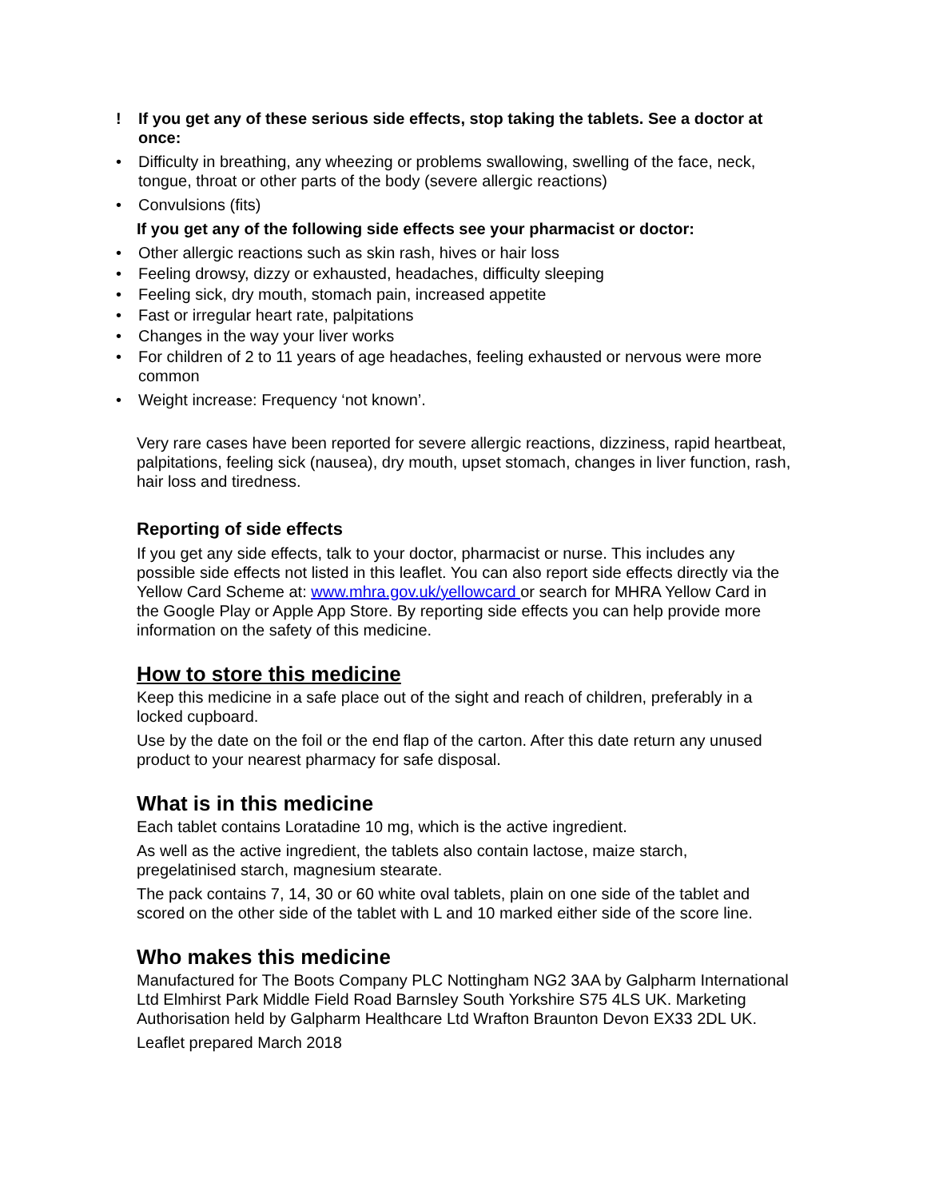! If you get any of these serious side effects, stop taking the tablets. See a doctor at once:
• Difficulty in breathing, any wheezing or problems swallowing, swelling of the face, neck, tongue, throat or other parts of the body (severe allergic reactions)
• Convulsions (fits)
If you get any of the following side effects see your pharmacist or doctor:
• Other allergic reactions such as skin rash, hives or hair loss
• Feeling drowsy, dizzy or exhausted, headaches, difficulty sleeping
• Feeling sick, dry mouth, stomach pain, increased appetite
• Fast or irregular heart rate, palpitations
• Changes in the way your liver works
• For children of 2 to 11 years of age headaches, feeling exhausted or nervous were more common
• Weight increase: Frequency ‘not known’.
Very rare cases have been reported for severe allergic reactions, dizziness, rapid heartbeat, palpitations, feeling sick (nausea), dry mouth, upset stomach, changes in liver function, rash, hair loss and tiredness.
Reporting of side effects
If you get any side effects, talk to your doctor, pharmacist or nurse. This includes any possible side effects not listed in this leaflet. You can also report side effects directly via the Yellow Card Scheme at: www.mhra.gov.uk/yellowcard or search for MHRA Yellow Card in the Google Play or Apple App Store. By reporting side effects you can help provide more information on the safety of this medicine.
How to store this medicine
Keep this medicine in a safe place out of the sight and reach of children, preferably in a locked cupboard.
Use by the date on the foil or the end flap of the carton. After this date return any unused product to your nearest pharmacy for safe disposal.
What is in this medicine
Each tablet contains Loratadine 10 mg, which is the active ingredient.
As well as the active ingredient, the tablets also contain lactose, maize starch, pregelatinised starch, magnesium stearate.
The pack contains 7, 14, 30 or 60 white oval tablets, plain on one side of the tablet and scored on the other side of the tablet with L and 10 marked either side of the score line.
Who makes this medicine
Manufactured for The Boots Company PLC Nottingham NG2 3AA by Galpharm International Ltd Elmhirst Park Middle Field Road Barnsley South Yorkshire S75 4LS UK. Marketing Authorisation held by Galpharm Healthcare Ltd Wrafton Braunton Devon EX33 2DL UK.
Leaflet prepared March 2018